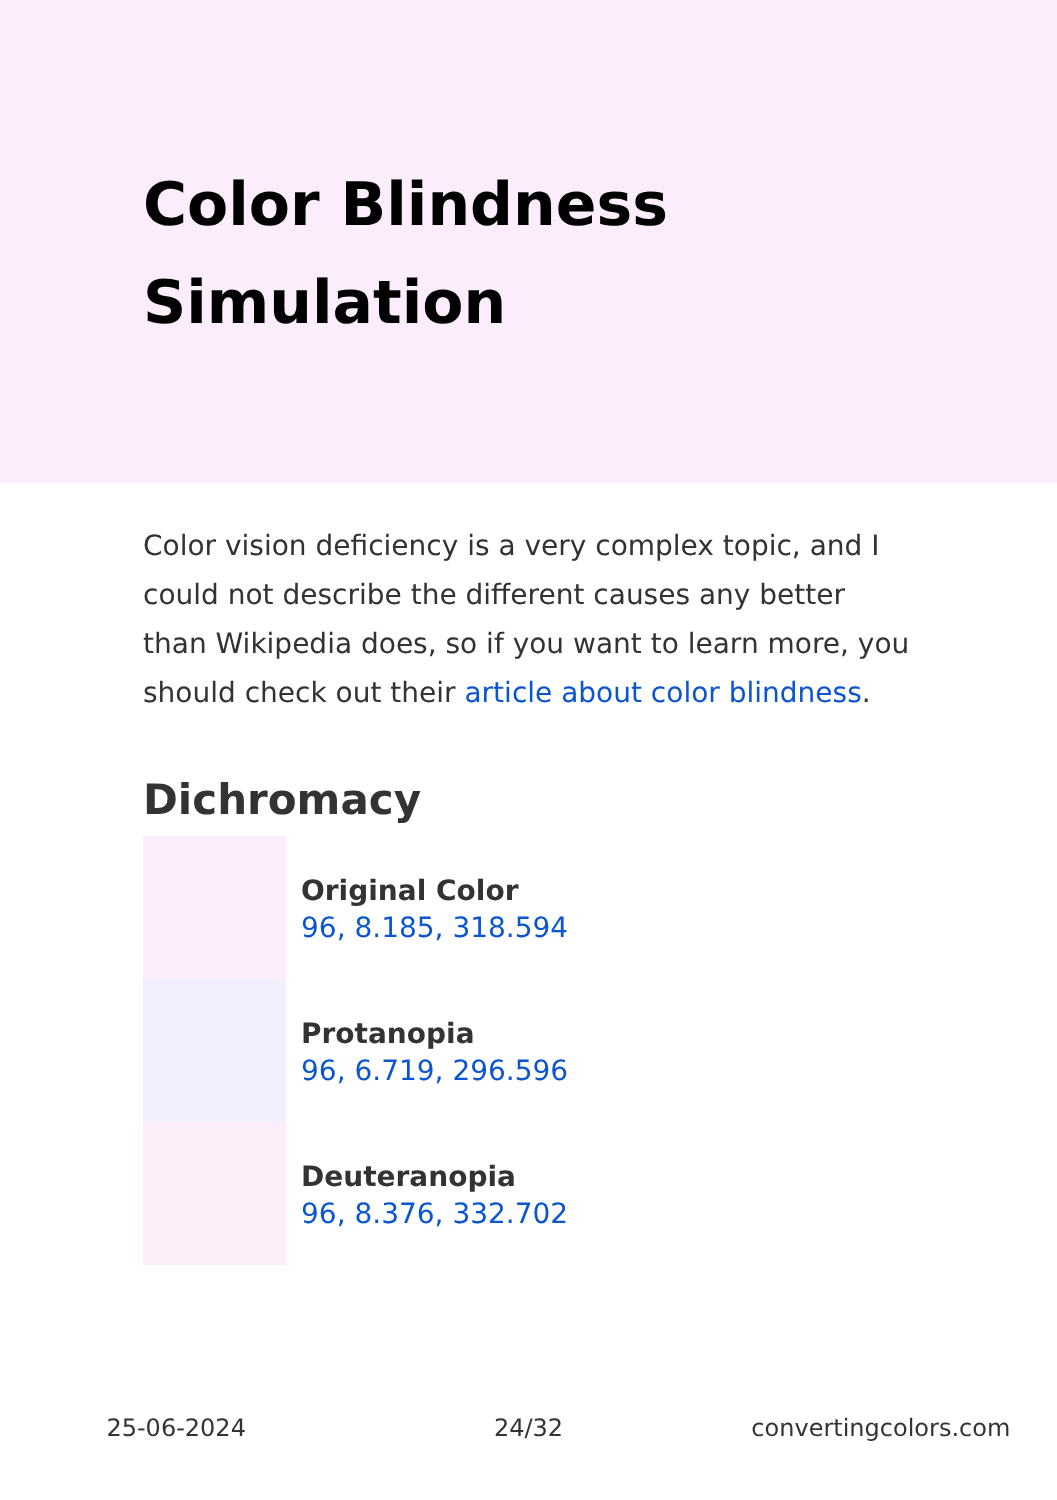Color Blindness Simulation
Color vision deficiency is a very complex topic, and I could not describe the different causes any better than Wikipedia does, so if you want to learn more, you should check out their article about color blindness.
Dichromacy
Original Color
96, 8.185, 318.594
Protanopia
96, 6.719, 296.596
Deuteranopia
96, 8.376, 332.702
25-06-2024 24/32 convertingcolors.com